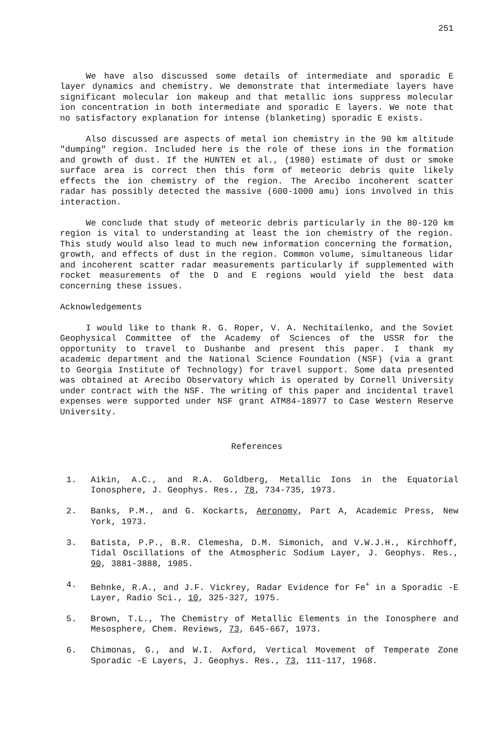251
We have also discussed some details of intermediate and sporadic E layer dynamics and chemistry. We demonstrate that intermediate layers have significant molecular ion makeup and that metallic ions suppress molecular ion concentration in both intermediate and sporadic E layers. We note that no satisfactory explanation for intense (blanketing) sporadic E exists.
Also discussed are aspects of metal ion chemistry in the 90 km altitude "dumping" region. Included here is the role of these ions in the formation and growth of dust. If the HUNTEN et al., (1980) estimate of dust or smoke surface area is correct then this form of meteoric debris quite likely effects the ion chemistry of the region. The Arecibo incoherent scatter radar has possibly detected the massive (600-1000 amu) ions involved in this interaction.
We conclude that study of meteoric debris particularly in the 80-120 km region is vital to understanding at least the ion chemistry of the region. This study would also lead to much new information concerning the formation, growth, and effects of dust in the region. Common volume, simultaneous lidar and incoherent scatter radar measurements particularly if supplemented with rocket measurements of the D and E regions would yield the best data concerning these issues.
Acknowledgements
I would like to thank R. G. Roper, V. A. Nechitailenko, and the Soviet Geophysical Committee of the Academy of Sciences of the USSR for the opportunity to travel to Dushanbe and present this paper. I thank my academic department and the National Science Foundation (NSF) (via a grant to Georgia Institute of Technology) for travel support. Some data presented was obtained at Arecibo Observatory which is operated by Cornell University under contract with the NSF. The writing of this paper and incidental travel expenses were supported under NSF grant ATM84-18977 to Case Western Reserve University.
References
1. Aikin, A.C., and R.A. Goldberg, Metallic Ions in the Equatorial Ionosphere, J. Geophys. Res., 78, 734-735, 1973.
2. Banks, P.M., and G. Kockarts, Aeronomy, Part A, Academic Press, New York, 1973.
3. Batista, P.P., B.R. Clemesha, D.M. Simonich, and V.W.J.H., Kirchhoff, Tidal Oscillations of the Atmospheric Sodium Layer, J. Geophys. Res., 90, 3881-3888, 1985.
4. Behnke, R.A., and J.F. Vickrey, Radar Evidence for Fe<sup>+</sup> in a Sporadic -E Layer, Radio Sci., 10, 325-327, 1975.
5. Brown, T.L., The Chemistry of Metallic Elements in the Ionosphere and Mesosphere, Chem. Reviews, 73, 645-667, 1973.
6. Chimonas, G., and W.I. Axford, Vertical Movement of Temperate Zone Sporadic -E Layers, J. Geophys. Res., 73, 111-117, 1968.